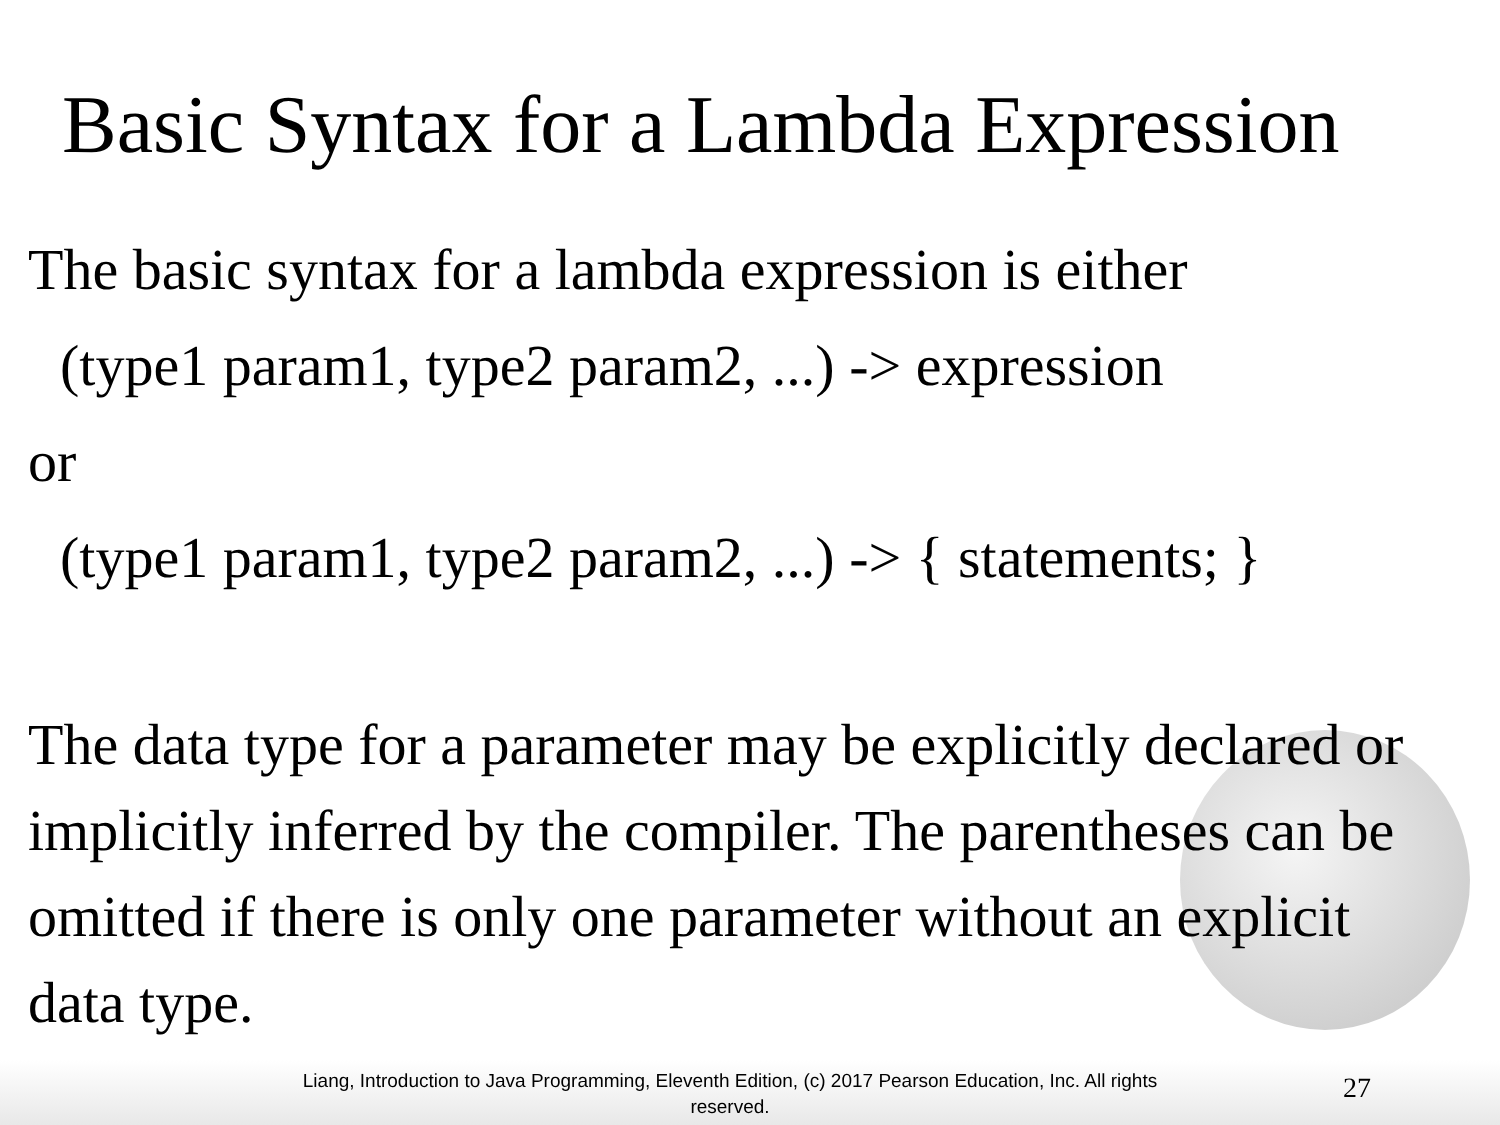Basic Syntax for a Lambda Expression
The basic syntax for a lambda expression is either
(type1 param1, type2 param2, ...) -> expression
or
(type1 param1, type2 param2, ...) -> { statements; }
The data type for a parameter may be explicitly declared or implicitly inferred by the compiler. The parentheses can be omitted if there is only one parameter without an explicit data type.
Liang, Introduction to Java Programming, Eleventh Edition, (c) 2017 Pearson Education, Inc. All rights reserved.
27